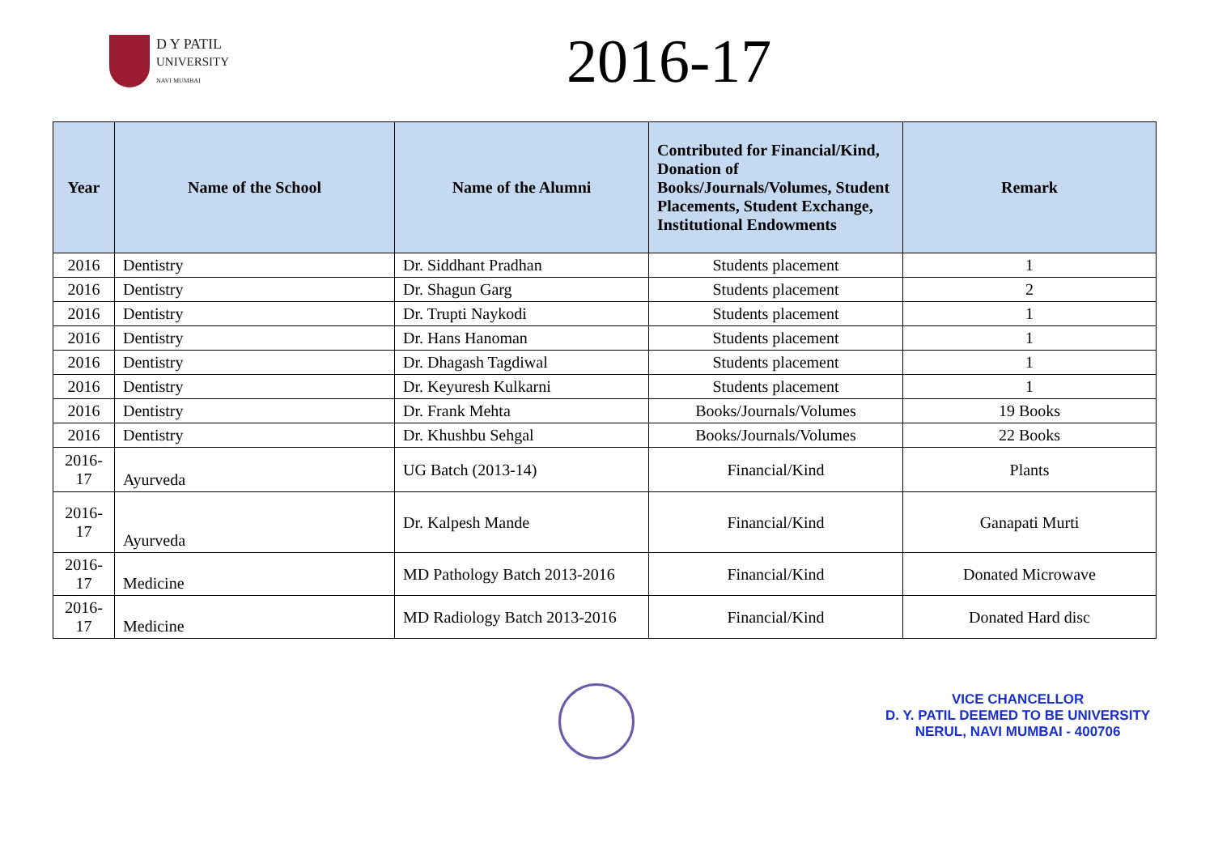D Y PATIL
UNIVERSITY
NAVI MUMBAI
2016-17
| Year | Name of the School | Name of the Alumni | Contributed for Financial/Kind, Donation of Books/Journals/Volumes, Student Placements, Student Exchange, Institutional Endowments | Remark |
| --- | --- | --- | --- | --- |
| 2016 | Dentistry | Dr. Siddhant Pradhan | Students placement | 1 |
| 2016 | Dentistry | Dr. Shagun Garg | Students placement | 2 |
| 2016 | Dentistry | Dr. Trupti Naykodi | Students placement | 1 |
| 2016 | Dentistry | Dr. Hans Hanoman | Students placement | 1 |
| 2016 | Dentistry | Dr. Dhagash Tagdiwal | Students placement | 1 |
| 2016 | Dentistry | Dr. Keyuresh Kulkarni | Students placement | 1 |
| 2016 | Dentistry | Dr. Frank Mehta | Books/Journals/Volumes | 19 Books |
| 2016 | Dentistry | Dr. Khushbu Sehgal | Books/Journals/Volumes | 22 Books |
| 2016-17 | Ayurveda | UG Batch (2013-14) | Financial/Kind | Plants |
| 2016-17 | Ayurveda | Dr. Kalpesh Mande | Financial/Kind | Ganapati Murti |
| 2016-17 | Medicine | MD Pathology Batch 2013-2016 | Financial/Kind | Donated Microwave |
| 2016-17 | Medicine | MD Radiology Batch 2013-2016 | Financial/Kind | Donated Hard disc |
VICE CHANCELLOR
D. Y. PATIL DEEMED TO BE UNIVERSITY
NERUL, NAVI MUMBAI - 400706